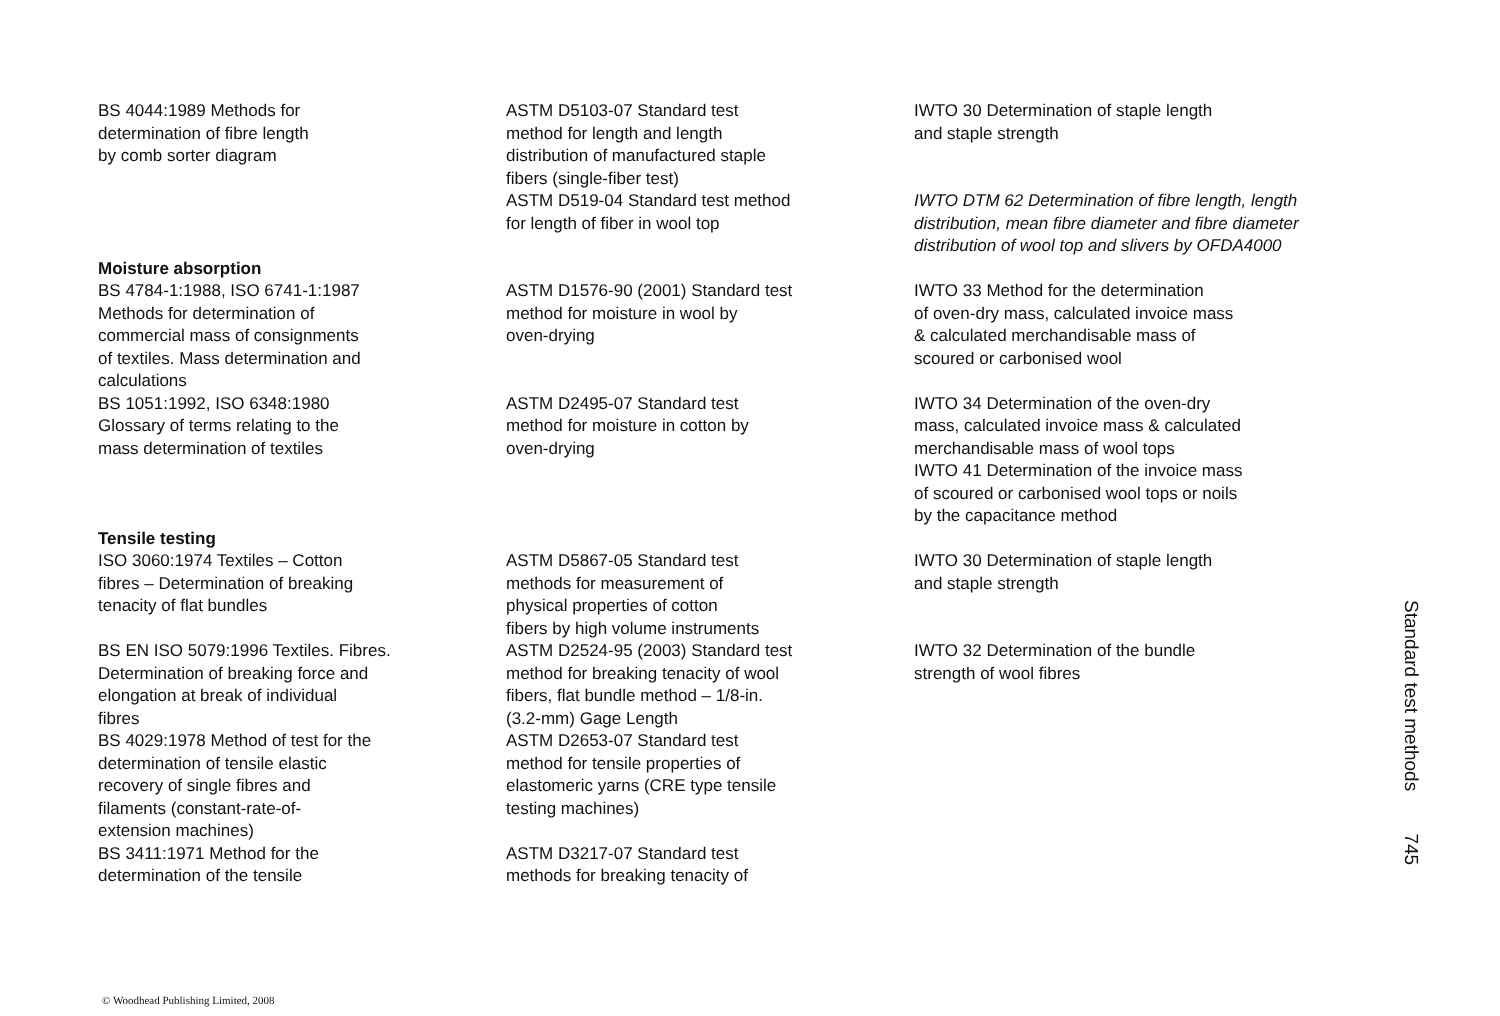| BS 4044:1989 Methods for determination of fibre length by comb sorter diagram | ASTM D5103-07 Standard test method for length and length distribution of manufactured staple fibers (single-fiber test) | IWTO 30 Determination of staple length and staple strength |
| | ASTM D519-04 Standard test method for length of fiber in wool top | IWTO DTM 62 Determination of fibre length, length distribution, mean fibre diameter and fibre diameter distribution of wool top and slivers by OFDA4000 |
| Moisture absorption | | |
| BS 4784-1:1988, ISO 6741-1:1987 Methods for determination of commercial mass of consignments of textiles. Mass determination and calculations | ASTM D1576-90 (2001) Standard test method for moisture in wool by oven-drying | IWTO 33 Method for the determination of oven-dry mass, calculated invoice mass & calculated merchandisable mass of scoured or carbonised wool |
| BS 1051:1992, ISO 6348:1980 Glossary of terms relating to the mass determination of textiles | ASTM D2495-07 Standard test method for moisture in cotton by oven-drying | IWTO 34 Determination of the oven-dry mass, calculated invoice mass & calculated merchandisable mass of wool tops IWTO 41 Determination of the invoice mass of scoured or carbonised wool tops or noils by the capacitance method |
| Tensile testing | | |
| ISO 3060:1974 Textiles – Cotton fibres – Determination of breaking tenacity of flat bundles | ASTM D5867-05 Standard test methods for measurement of physical properties of cotton fibers by high volume instruments | IWTO 30 Determination of staple length and staple strength |
| BS EN ISO 5079:1996 Textiles. Fibres. Determination of breaking force and elongation at break of individual fibres | ASTM D2524-95 (2003) Standard test method for breaking tenacity of wool fibers, flat bundle method – 1/8-in. (3.2-mm) Gage Length | IWTO 32 Determination of the bundle strength of wool fibres |
| BS 4029:1978 Method of test for the determination of tensile elastic recovery of single fibres and filaments (constant-rate-of- extension machines) | ASTM D2653-07 Standard test method for tensile properties of elastomeric yarns (CRE type tensile testing machines) | |
| BS 3411:1971 Method for the determination of the tensile | ASTM D3217-07 Standard test methods for breaking tenacity of | |
Standard test methods 745
© Woodhead Publishing Limited, 2008